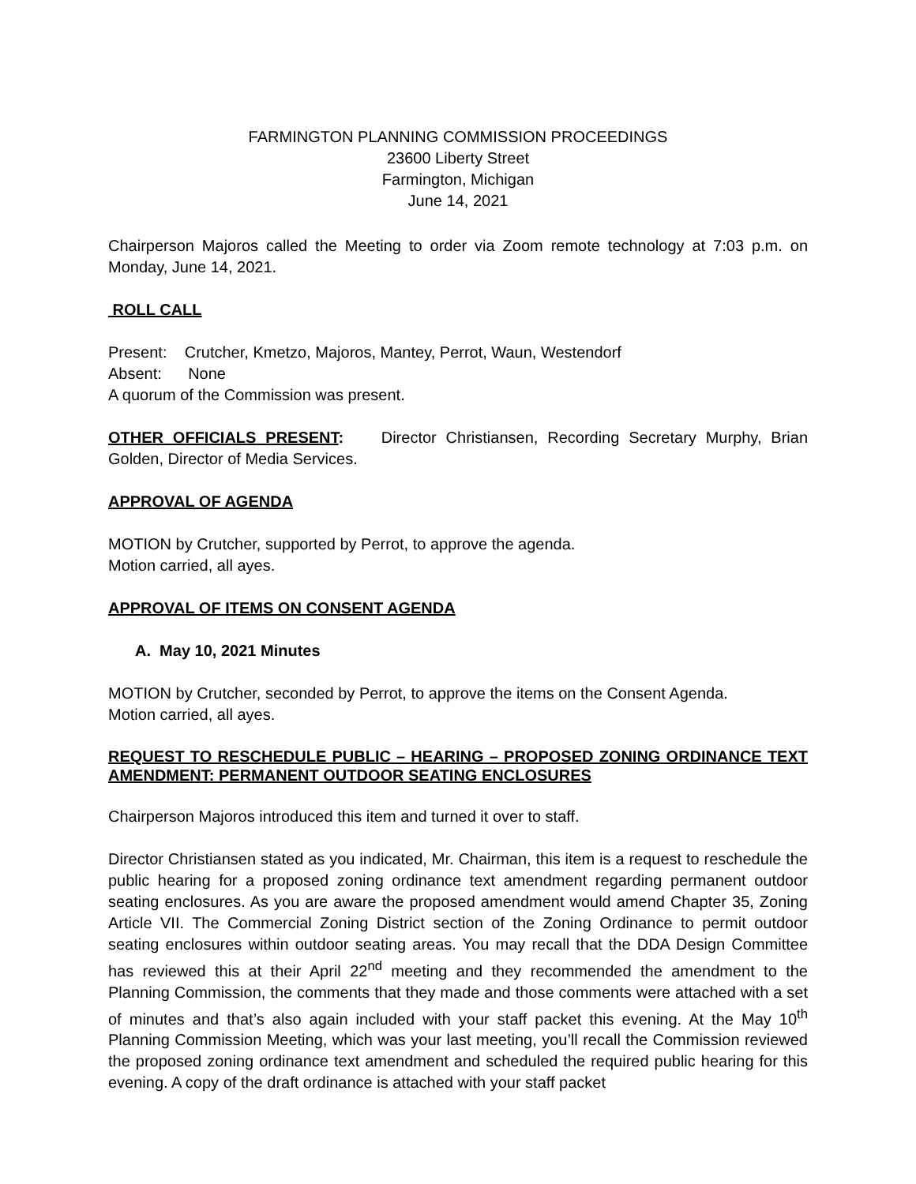FARMINGTON PLANNING COMMISSION PROCEEDINGS
23600 Liberty Street
Farmington, Michigan
June 14, 2021
Chairperson Majoros called the Meeting to order via Zoom remote technology at 7:03 p.m. on Monday, June 14, 2021.
ROLL CALL
Present: Crutcher, Kmetzo, Majoros, Mantey, Perrot, Waun, Westendorf
Absent: None
A quorum of the Commission was present.
OTHER OFFICIALS PRESENT: Director Christiansen, Recording Secretary Murphy, Brian Golden, Director of Media Services.
APPROVAL OF AGENDA
MOTION by Crutcher, supported by Perrot, to approve the agenda.
Motion carried, all ayes.
APPROVAL OF ITEMS ON CONSENT AGENDA
A. May 10, 2021 Minutes
MOTION by Crutcher, seconded by Perrot, to approve the items on the Consent Agenda.
Motion carried, all ayes.
REQUEST TO RESCHEDULE PUBLIC – HEARING – PROPOSED ZONING ORDINANCE TEXT AMENDMENT: PERMANENT OUTDOOR SEATING ENCLOSURES
Chairperson Majoros introduced this item and turned it over to staff.
Director Christiansen stated as you indicated, Mr. Chairman, this item is a request to reschedule the public hearing for a proposed zoning ordinance text amendment regarding permanent outdoor seating enclosures. As you are aware the proposed amendment would amend Chapter 35, Zoning Article VII. The Commercial Zoning District section of the Zoning Ordinance to permit outdoor seating enclosures within outdoor seating areas. You may recall that the DDA Design Committee has reviewed this at their April 22<sup>nd</sup> meeting and they recommended the amendment to the Planning Commission, the comments that they made and those comments were attached with a set of minutes and that’s also again included with your staff packet this evening. At the May 10<sup>th</sup> Planning Commission Meeting, which was your last meeting, you’ll recall the Commission reviewed the proposed zoning ordinance text amendment and scheduled the required public hearing for this evening. A copy of the draft ordinance is attached with your staff packet